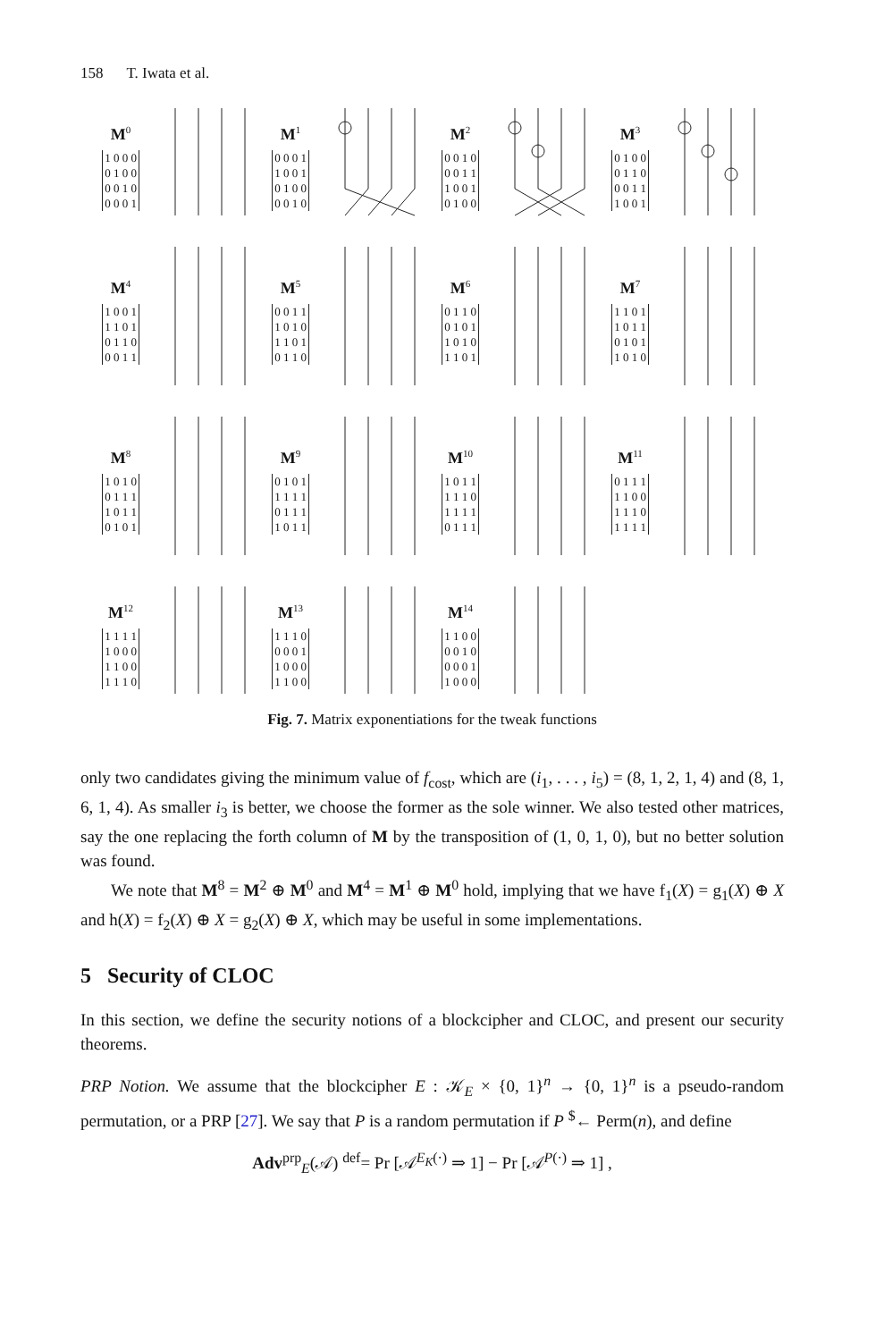158 T. Iwata et al.
M<sup>0</sup>
| 1 0 0 0 |
| 0 1 0 0 |
| 0 0 1 0 |
| 0 0 0 1 |
M<sup>1</sup>
| 0 0 0 1 |
| 1 0 0 1 |
| 0 1 0 0 |
| 0 0 1 0 |
M<sup>2</sup>
| 0 0 1 0 |
| 0 0 1 1 |
| 1 0 0 1 |
| 0 1 0 0 |
M<sup>3</sup>
| 0 1 0 0 |
| 0 1 1 0 |
| 0 0 1 1 |
| 1 0 0 1 |
M<sup>4</sup>
| 1 0 0 1 |
| 1 1 0 1 |
| 0 1 1 0 |
| 0 0 1 1 |
M<sup>5</sup>
| 0 0 1 1 |
| 1 0 1 0 |
| 1 1 0 1 |
| 0 1 1 0 |
M<sup>6</sup>
| 0 1 1 0 |
| 0 1 0 1 |
| 1 0 1 0 |
| 1 1 0 1 |
M<sup>7</sup>
| 1 1 0 1 |
| 1 0 1 1 |
| 0 1 0 1 |
| 1 0 1 0 |
M<sup>8</sup>
| 1 0 1 0 |
| 0 1 1 1 |
| 1 0 1 1 |
| 0 1 0 1 |
M<sup>9</sup>
| 0 1 0 1 |
| 1 1 1 1 |
| 0 1 1 1 |
| 1 0 1 1 |
M<sup>10</sup>
| 1 0 1 1 |
| 1 1 1 0 |
| 1 1 1 1 |
| 0 1 1 1 |
M<sup>11</sup>
| 0 1 1 1 |
| 1 1 0 0 |
| 1 1 1 0 |
| 1 1 1 1 |
M<sup>12</sup>
| 1 1 1 1 |
| 1 0 0 0 |
| 1 1 0 0 |
| 1 1 1 0 |
M<sup>13</sup>
| 1 1 1 0 |
| 0 0 0 1 |
| 1 0 0 0 |
| 1 1 0 0 |
M<sup>14</sup>
| 1 1 0 0 |
| 0 0 1 0 |
| 0 0 0 1 |
| 1 0 0 0 |
Fig. 7. Matrix exponentiations for the tweak functions
only two candidates giving the minimum value of f<sub>cost</sub>, which are (i<sub>1</sub>, . . . , i<sub>5</sub>) = (8, 1, 2, 1, 4) and (8, 1, 6, 1, 4). As smaller i<sub>3</sub> is better, we choose the former as the sole winner. We also tested other matrices, say the one replacing the forth column of M by the transposition of (1, 0, 1, 0), but no better solution was found.
We note that M<sup>8</sup> = M<sup>2</sup> ⊕ M<sup>0</sup> and M<sup>4</sup> = M<sup>1</sup> ⊕ M<sup>0</sup> hold, implying that we have f<sub>1</sub>(X) = g<sub>1</sub>(X) ⊕ X and h(X) = f<sub>2</sub>(X) ⊕ X = g<sub>2</sub>(X) ⊕ X, which may be useful in some implementations.
5 Security of CLOC
In this section, we define the security notions of a blockcipher and CLOC, and present our security theorems.
PRP Notion. We assume that the blockcipher E : 𝒦<sub>E</sub> × {0, 1}<sup>n</sup> → {0, 1}<sup>n</sup> is a pseudo-random permutation, or a PRP [27]. We say that P is a random permutation if P <sup>$</sup>← Perm(n), and define
Adv<sup>prp</sup><sub>E</sub>(𝒜) <sup>def</sup>= Pr [𝒜<sup>E<sub>K</sub>(·)</sup> ⇒ 1] − Pr [𝒜<sup>P(·)</sup> ⇒ 1] ,